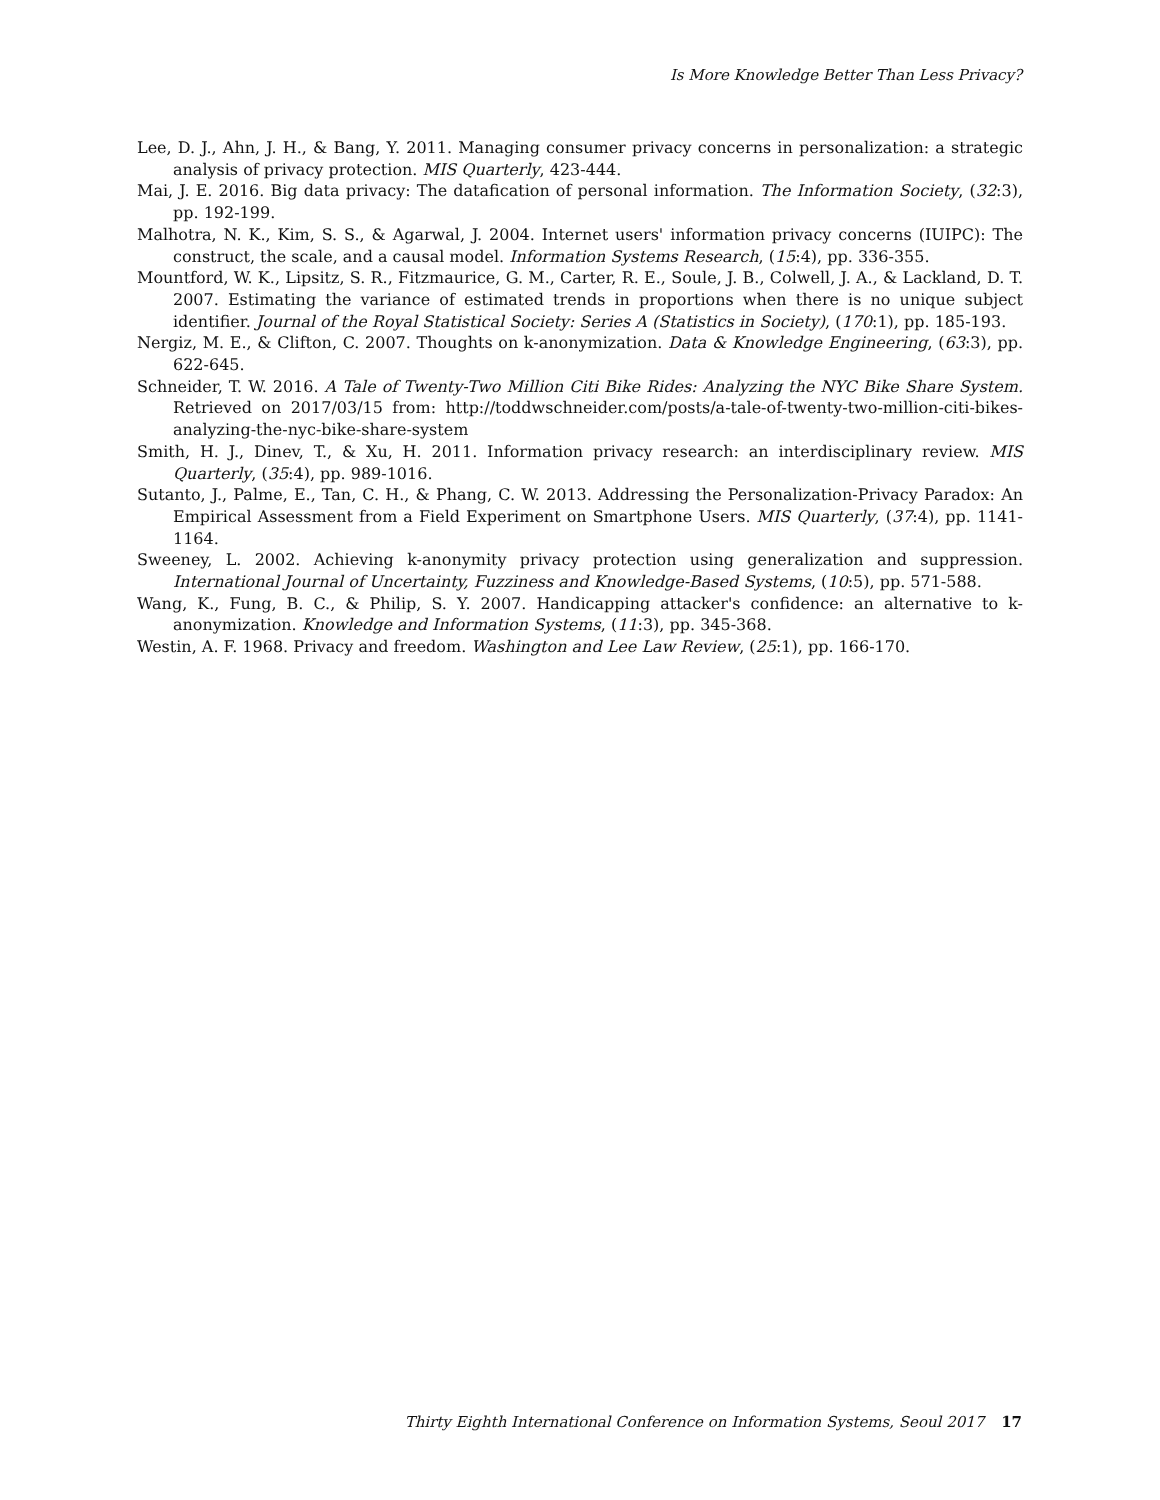Is More Knowledge Better Than Less Privacy?
Lee, D. J., Ahn, J. H., & Bang, Y. 2011. Managing consumer privacy concerns in personalization: a strategic analysis of privacy protection. MIS Quarterly, 423-444.
Mai, J. E. 2016. Big data privacy: The datafication of personal information. The Information Society, (32:3), pp. 192-199.
Malhotra, N. K., Kim, S. S., & Agarwal, J. 2004. Internet users' information privacy concerns (IUIPC): The construct, the scale, and a causal model. Information Systems Research, (15:4), pp. 336-355.
Mountford, W. K., Lipsitz, S. R., Fitzmaurice, G. M., Carter, R. E., Soule, J. B., Colwell, J. A., & Lackland, D. T. 2007. Estimating the variance of estimated trends in proportions when there is no unique subject identifier. Journal of the Royal Statistical Society: Series A (Statistics in Society), (170:1), pp. 185-193.
Nergiz, M. E., & Clifton, C. 2007. Thoughts on k-anonymization. Data & Knowledge Engineering, (63:3), pp. 622-645.
Schneider, T. W. 2016. A Tale of Twenty-Two Million Citi Bike Rides: Analyzing the NYC Bike Share System. Retrieved on 2017/03/15 from: http://toddwschneider.com/posts/a-tale-of-twenty-two-million-citi-bikes-analyzing-the-nyc-bike-share-system
Smith, H. J., Dinev, T., & Xu, H. 2011. Information privacy research: an interdisciplinary review. MIS Quarterly, (35:4), pp. 989-1016.
Sutanto, J., Palme, E., Tan, C. H., & Phang, C. W. 2013. Addressing the Personalization-Privacy Paradox: An Empirical Assessment from a Field Experiment on Smartphone Users. MIS Quarterly, (37:4), pp. 1141-1164.
Sweeney, L. 2002. Achieving k-anonymity privacy protection using generalization and suppression. International Journal of Uncertainty, Fuzziness and Knowledge-Based Systems, (10:5), pp. 571-588.
Wang, K., Fung, B. C., & Philip, S. Y. 2007. Handicapping attacker's confidence: an alternative to k-anonymization. Knowledge and Information Systems, (11:3), pp. 345-368.
Westin, A. F. 1968. Privacy and freedom. Washington and Lee Law Review, (25:1), pp. 166-170.
Thirty Eighth International Conference on Information Systems, Seoul 2017 17